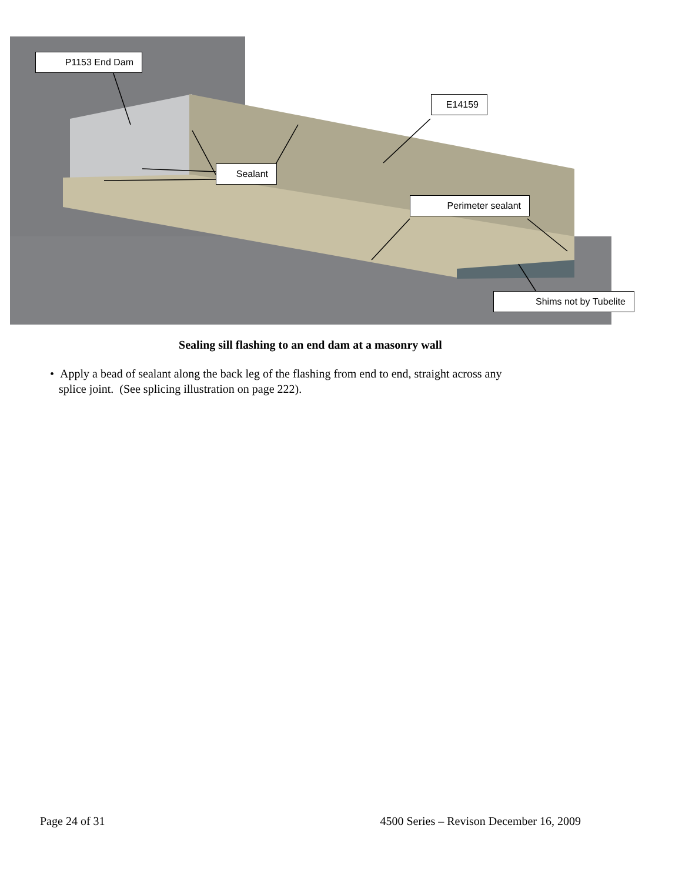P1153 End Dam
E14159
Sealant
Perimeter sealant
Shims not by Tubelite
Sealing sill flashing to an end dam at a masonry wall
• Apply a bead of sealant along the back leg of the flashing from end to end, straight across any
splice joint. (See splicing illustration on page 222).
Page 24 of 31 4500 Series – Revison December 16, 2009